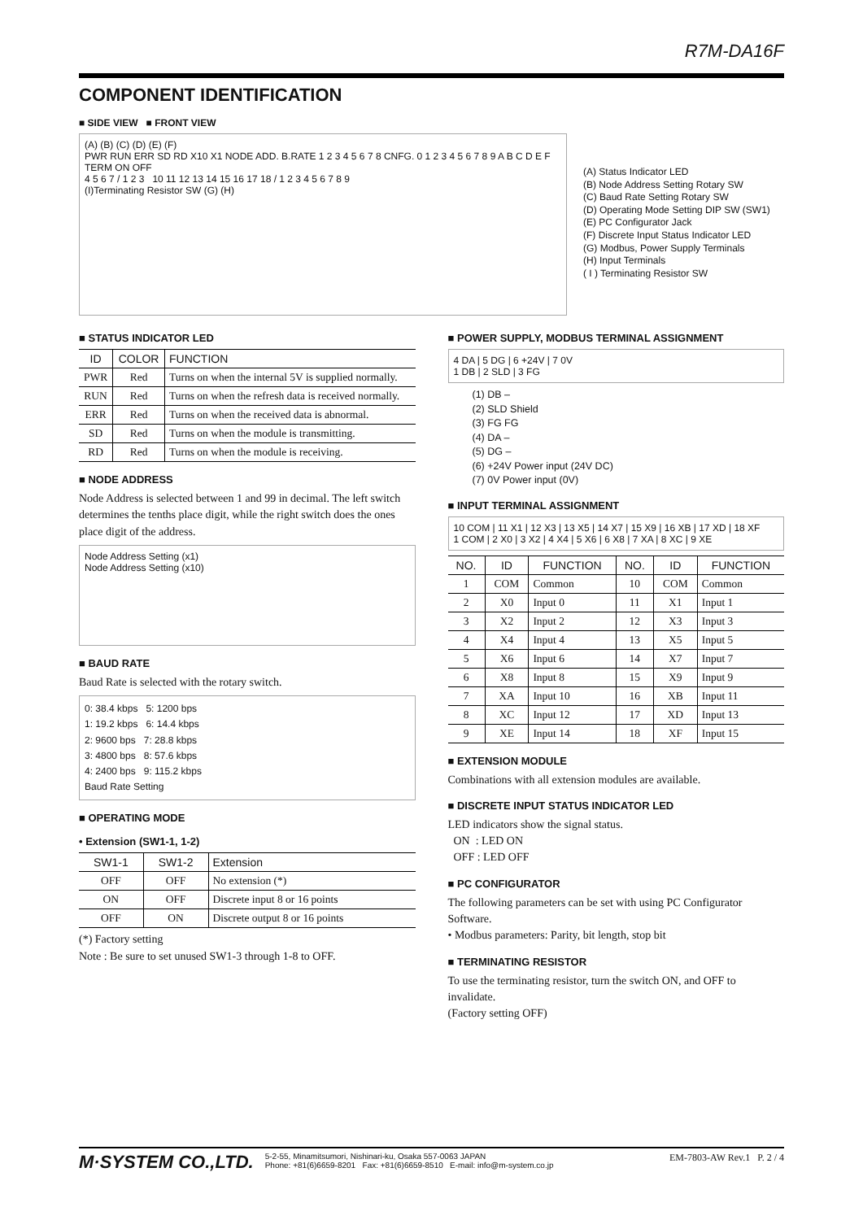R7M-DA16F
COMPONENT IDENTIFICATION
■ SIDE VIEW ■ FRONT VIEW
(A) (B) (C) (D) (E) (F)
PWR RUN ERR SD RD X10 X1 NODE ADD. B.RATE 1 2 3 4 5 6 7 8 CNFG. 0 1 2 3 4 5 6 7 8 9 A B C D E F
TERM ON OFF
4 5 6 7 / 1 2 3 10 11 12 13 14 15 16 17 18 / 1 2 3 4 5 6 7 8 9
(I)Terminating Resistor SW (G) (H)
(A) Status Indicator LED
(B) Node Address Setting Rotary SW
(C) Baud Rate Setting Rotary SW
(D) Operating Mode Setting DIP SW (SW1)
(E) PC Configurator Jack
(F) Discrete Input Status Indicator LED
(G) Modbus, Power Supply Terminals
(H) Input Terminals
( I ) Terminating Resistor SW
■ STATUS INDICATOR LED
| ID | COLOR | FUNCTION |
| --- | --- | --- |
| PWR | Red | Turns on when the internal 5V is supplied normally. |
| RUN | Red | Turns on when the refresh data is received normally. |
| ERR | Red | Turns on when the received data is abnormal. |
| SD | Red | Turns on when the module is transmitting. |
| RD | Red | Turns on when the module is receiving. |
■ NODE ADDRESS
Node Address is selected between 1 and 99 in decimal. The left switch determines the tenths place digit, while the right switch does the ones place digit of the address.
Node Address Setting (x1)
Node Address Setting (x10)
■ BAUD RATE
Baud Rate is selected with the rotary switch.
0: 38.4 kbps 5: 1200 bps
1: 19.2 kbps 6: 14.4 kbps
2: 9600 bps 7: 28.8 kbps
3: 4800 bps 8: 57.6 kbps
4: 2400 bps 9: 115.2 kbps
Baud Rate Setting
■ OPERATING MODE
• Extension (SW1-1, 1-2)
| SW1-1 | SW1-2 | Extension |
| --- | --- | --- |
| OFF | OFF | No extension (*) |
| ON | OFF | Discrete input 8 or 16 points |
| OFF | ON | Discrete output 8 or 16 points |
(*) Factory setting
Note : Be sure to set unused SW1-3 through 1-8 to OFF.
■ POWER SUPPLY, MODBUS TERMINAL ASSIGNMENT
4 DA | 5 DG | 6 +24V | 7 0V
1 DB | 2 SLD | 3 FG
(1) DB –
(2) SLD Shield
(3) FG FG
(4) DA –
(5) DG –
(6) +24V Power input (24V DC)
(7) 0V Power input (0V)
■ INPUT TERMINAL ASSIGNMENT
10 COM | 11 X1 | 12 X3 | 13 X5 | 14 X7 | 15 X9 | 16 XB | 17 XD | 18 XF
1 COM | 2 X0 | 3 X2 | 4 X4 | 5 X6 | 6 X8 | 7 XA | 8 XC | 9 XE
| NO. | ID | FUNCTION | NO. | ID | FUNCTION |
| --- | --- | --- | --- | --- | --- |
| 1 | COM | Common | 10 | COM | Common |
| 2 | X0 | Input 0 | 11 | X1 | Input 1 |
| 3 | X2 | Input 2 | 12 | X3 | Input 3 |
| 4 | X4 | Input 4 | 13 | X5 | Input 5 |
| 5 | X6 | Input 6 | 14 | X7 | Input 7 |
| 6 | X8 | Input 8 | 15 | X9 | Input 9 |
| 7 | XA | Input 10 | 16 | XB | Input 11 |
| 8 | XC | Input 12 | 17 | XD | Input 13 |
| 9 | XE | Input 14 | 18 | XF | Input 15 |
■ EXTENSION MODULE
Combinations with all extension modules are available.
■ DISCRETE INPUT STATUS INDICATOR LED
LED indicators show the signal status.
ON : LED ON
OFF : LED OFF
■ PC CONFIGURATOR
The following parameters can be set with using PC Configurator Software.
• Modbus parameters: Parity, bit length, stop bit
■ TERMINATING RESISTOR
To use the terminating resistor, turn the switch ON, and OFF to invalidate.
(Factory setting OFF)
M·SYSTEM CO.,LTD. 5-2-55, Minamitsumori, Nishinari-ku, Osaka 557-0063 JAPAN
Phone: +81(6)6659-8201 Fax: +81(6)6659-8510 E-mail: info@m-system.co.jp EM-7803-AW Rev.1 P. 2 / 4